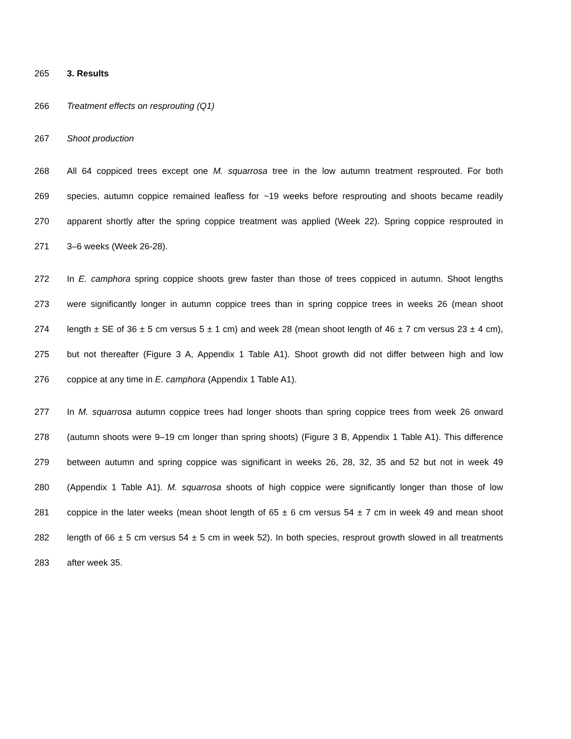265 3. Results
266 Treatment effects on resprouting (Q1)
267 Shoot production
268 All 64 coppiced trees except one M. squarrosa tree in the low autumn treatment resprouted. For both
269 species, autumn coppice remained leafless for ~19 weeks before resprouting and shoots became readily
270 apparent shortly after the spring coppice treatment was applied (Week 22). Spring coppice resprouted in
271 3–6 weeks (Week 26-28).
272 In E. camphora spring coppice shoots grew faster than those of trees coppiced in autumn. Shoot lengths
273 were significantly longer in autumn coppice trees than in spring coppice trees in weeks 26 (mean shoot
274 length ± SE of 36 ± 5 cm versus 5 ± 1 cm) and week 28 (mean shoot length of 46 ± 7 cm versus 23 ± 4 cm),
275 but not thereafter (Figure 3 A, Appendix 1 Table A1). Shoot growth did not differ between high and low
276 coppice at any time in E. camphora (Appendix 1 Table A1).
277 In M. squarrosa autumn coppice trees had longer shoots than spring coppice trees from week 26 onward
278 (autumn shoots were 9–19 cm longer than spring shoots) (Figure 3 B, Appendix 1 Table A1). This difference
279 between autumn and spring coppice was significant in weeks 26, 28, 32, 35 and 52 but not in week 49
280 (Appendix 1 Table A1). M. squarrosa shoots of high coppice were significantly longer than those of low
281 coppice in the later weeks (mean shoot length of 65 ± 6 cm versus 54 ± 7 cm in week 49 and mean shoot
282 length of 66 ± 5 cm versus 54 ± 5 cm in week 52). In both species, resprout growth slowed in all treatments
283 after week 35.